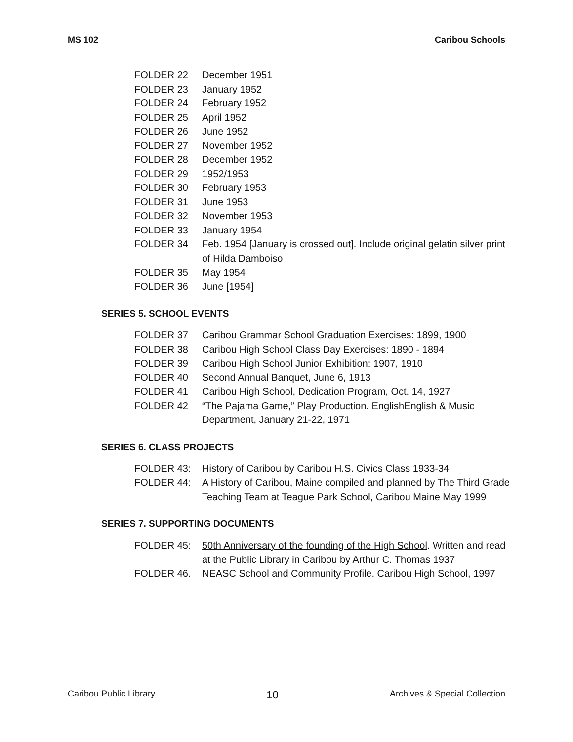MS 102 Caribou Schools
| FOLDER 22 | December 1951 |
| FOLDER 23 | January 1952 |
| FOLDER 24 | February 1952 |
| FOLDER 25 | April 1952 |
| FOLDER 26 | June 1952 |
| FOLDER 27 | November 1952 |
| FOLDER 28 | December 1952 |
| FOLDER 29 | 1952/1953 |
| FOLDER 30 | February 1953 |
| FOLDER 31 | June 1953 |
| FOLDER 32 | November 1953 |
| FOLDER 33 | January 1954 |
| FOLDER 34 | Feb. 1954 [January is crossed out]. Include original gelatin silver print of Hilda Damboiso |
| FOLDER 35 | May 1954 |
| FOLDER 36 | June [1954] |
SERIES 5. SCHOOL EVENTS
| FOLDER 37 | Caribou Grammar School Graduation Exercises: 1899, 1900 |
| FOLDER 38 | Caribou High School Class Day Exercises: 1890 - 1894 |
| FOLDER 39 | Caribou High School Junior Exhibition: 1907, 1910 |
| FOLDER 40 | Second Annual Banquet, June 6, 1913 |
| FOLDER 41 | Caribou High School, Dedication Program, Oct. 14, 1927 |
| FOLDER 42 | “The Pajama Game,” Play Production. EnglishEnglish & Music Department, January 21-22, 1971 |
SERIES 6. CLASS PROJECTS
| FOLDER 43: | History of Caribou by Caribou H.S. Civics Class 1933-34 |
| FOLDER 44: | A History of Caribou, Maine compiled and planned by The Third Grade Teaching Team at Teague Park School, Caribou Maine May 1999 |
SERIES 7. SUPPORTING DOCUMENTS
| FOLDER 45: | 50th Anniversary of the founding of the High School . Written and read at the Public Library in Caribou by Arthur C. Thomas 1937 |
| FOLDER 46. | NEASC School and Community Profile. Caribou High School, 1997 |
Caribou Public Library 10 Archives & Special Collection